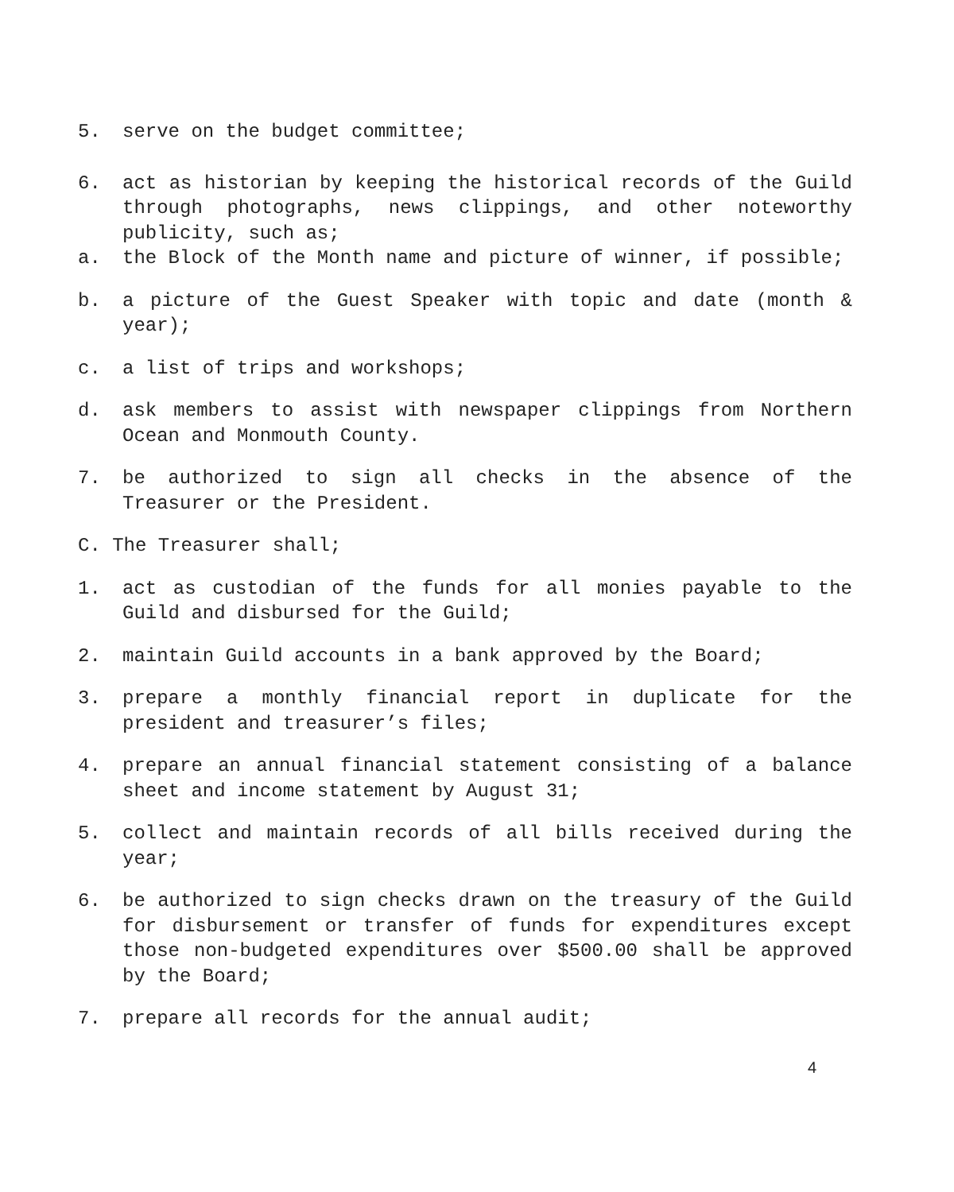5. serve on the budget committee;
6. act as historian by keeping the historical records of the Guild through photographs, news clippings, and other noteworthy publicity, such as;
a. the Block of the Month name and picture of winner, if possible;
b. a picture of the Guest Speaker with topic and date (month & year);
c. a list of trips and workshops;
d. ask members to assist with newspaper clippings from Northern Ocean and Monmouth County.
7. be authorized to sign all checks in the absence of the Treasurer or the President.
C. The Treasurer shall;
1. act as custodian of the funds for all monies payable to the Guild and disbursed for the Guild;
2. maintain Guild accounts in a bank approved by the Board;
3. prepare a monthly financial report in duplicate for the president and treasurer’s files;
4. prepare an annual financial statement consisting of a balance sheet and income statement by August 31;
5. collect and maintain records of all bills received during the year;
6. be authorized to sign checks drawn on the treasury of the Guild for disbursement or transfer of funds for expenditures except those non-budgeted expenditures over $500.00 shall be approved by the Board;
7. prepare all records for the annual audit;
4